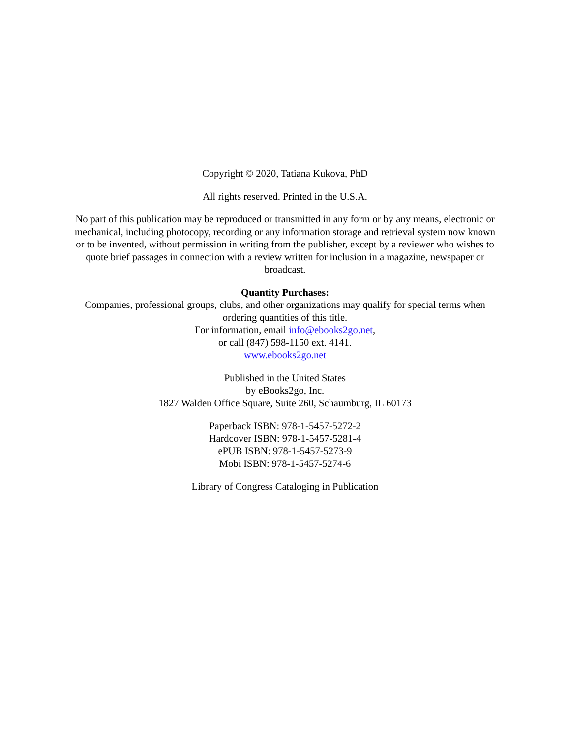Copyright © 2020, Tatiana Kukova, PhD
All rights reserved. Printed in the U.S.A.
No part of this publication may be reproduced or transmitted in any form or by any means, electronic or mechanical, including photocopy, recording or any information storage and retrieval system now known or to be invented, without permission in writing from the publisher, except by a reviewer who wishes to quote brief passages in connection with a review written for inclusion in a magazine, newspaper or broadcast.
Quantity Purchases:
Companies, professional groups, clubs, and other organizations may qualify for special terms when ordering quantities of this title.
For information, email info@ebooks2go.net,
or call (847) 598-1150 ext. 4141.
www.ebooks2go.net
Published in the United States
by eBooks2go, Inc.
1827 Walden Office Square, Suite 260, Schaumburg, IL 60173
Paperback ISBN: 978-1-5457-5272-2
Hardcover ISBN: 978-1-5457-5281-4
ePUB ISBN: 978-1-5457-5273-9
Mobi ISBN: 978-1-5457-5274-6
Library of Congress Cataloging in Publication